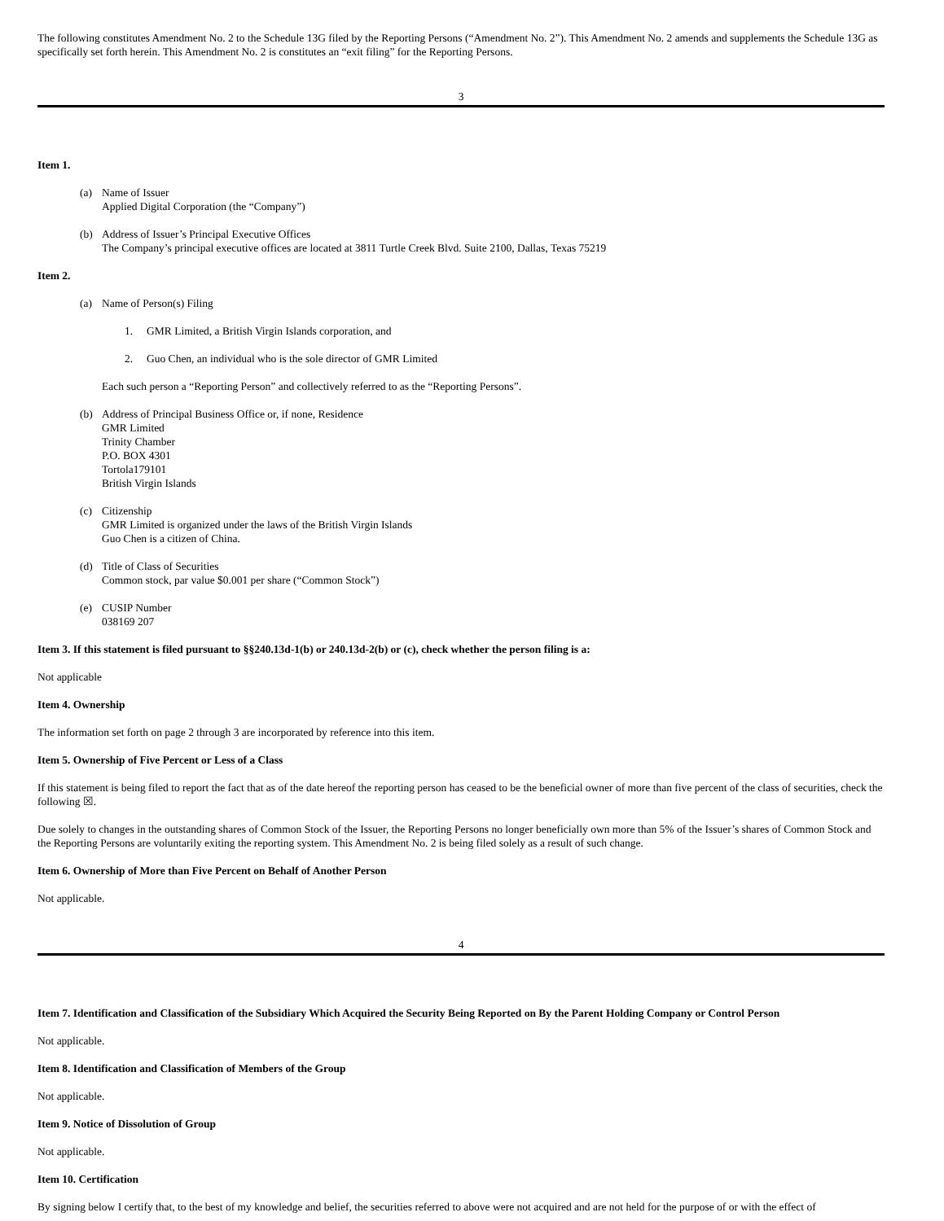The following constitutes Amendment No. 2 to the Schedule 13G filed by the Reporting Persons (“Amendment No. 2”). This Amendment No. 2 amends and supplements the Schedule 13G as specifically set forth herein. This Amendment No. 2 is constitutes an “exit filing” for the Reporting Persons.
3
Item 1.
(a) Name of Issuer
Applied Digital Corporation (the “Company”)
(b) Address of Issuer’s Principal Executive Offices
The Company’s principal executive offices are located at 3811 Turtle Creek Blvd. Suite 2100, Dallas, Texas 75219
Item 2.
(a) Name of Person(s) Filing
1. GMR Limited, a British Virgin Islands corporation, and
2. Guo Chen, an individual who is the sole director of GMR Limited
Each such person a “Reporting Person” and collectively referred to as the “Reporting Persons”.
(b) Address of Principal Business Office or, if none, Residence
GMR Limited
Trinity Chamber
P.O. BOX 4301
Tortola179101
British Virgin Islands
(c) Citizenship
GMR Limited is organized under the laws of the British Virgin Islands
Guo Chen is a citizen of China.
(d) Title of Class of Securities
Common stock, par value $0.001 per share (“Common Stock”)
(e) CUSIP Number
038169 207
Item 3. If this statement is filed pursuant to §§240.13d-1(b) or 240.13d-2(b) or (c), check whether the person filing is a:
Not applicable
Item 4. Ownership
The information set forth on page 2 through 3 are incorporated by reference into this item.
Item 5. Ownership of Five Percent or Less of a Class
If this statement is being filed to report the fact that as of the date hereof the reporting person has ceased to be the beneficial owner of more than five percent of the class of securities, check the following ☒.
Due solely to changes in the outstanding shares of Common Stock of the Issuer, the Reporting Persons no longer beneficially own more than 5% of the Issuer’s shares of Common Stock and the Reporting Persons are voluntarily exiting the reporting system. This Amendment No. 2 is being filed solely as a result of such change.
Item 6. Ownership of More than Five Percent on Behalf of Another Person
Not applicable.
4
Item 7. Identification and Classification of the Subsidiary Which Acquired the Security Being Reported on By the Parent Holding Company or Control Person
Not applicable.
Item 8. Identification and Classification of Members of the Group
Not applicable.
Item 9. Notice of Dissolution of Group
Not applicable.
Item 10. Certification
By signing below I certify that, to the best of my knowledge and belief, the securities referred to above were not acquired and are not held for the purpose of or with the effect of